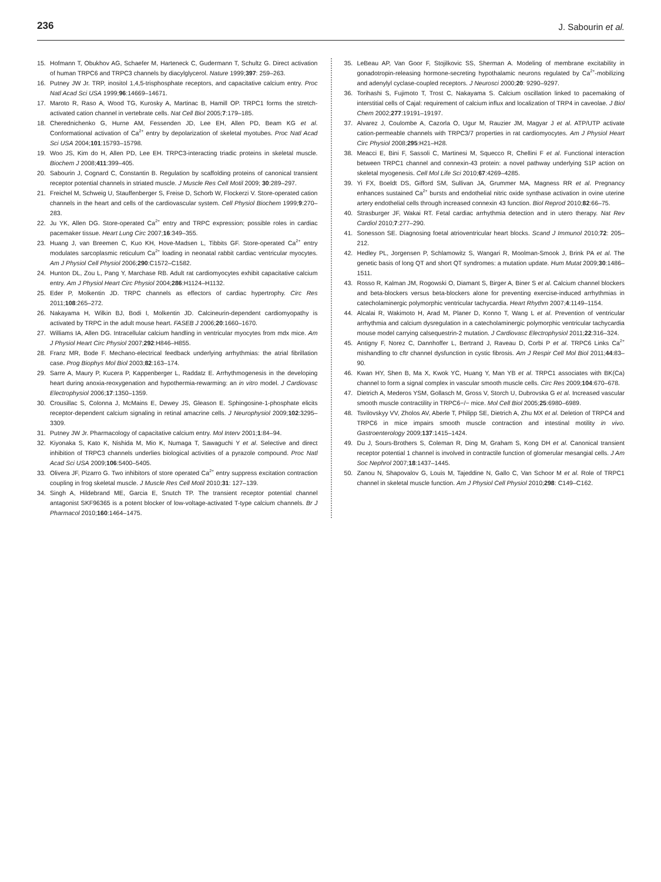236 J. Sabourin et al.
15. Hofmann T, Obukhov AG, Schaefer M, Harteneck C, Gudermann T, Schultz G. Direct activation of human TRPC6 and TRPC3 channels by diacylglycerol. Nature 1999;397: 259–263.
16. Putney JW Jr. TRP, inositol 1,4,5-trisphosphate receptors, and capacitative calcium entry. Proc Natl Acad Sci USA 1999;96:14669–14671.
17. Maroto R, Raso A, Wood TG, Kurosky A, Martinac B, Hamill OP. TRPC1 forms the stretch-activated cation channel in vertebrate cells. Nat Cell Biol 2005;7:179–185.
18. Cherednichenko G, Hurne AM, Fessenden JD, Lee EH, Allen PD, Beam KG et al. Conformational activation of Ca<sup>2+</sup> entry by depolarization of skeletal myotubes. Proc Natl Acad Sci USA 2004;101:15793–15798.
19. Woo JS, Kim do H, Allen PD, Lee EH. TRPC3-interacting triadic proteins in skeletal muscle. Biochem J 2008;411:399–405.
20. Sabourin J, Cognard C, Constantin B. Regulation by scaffolding proteins of canonical transient receptor potential channels in striated muscle. J Muscle Res Cell Motil 2009; 30:289–297.
21. Freichel M, Schweig U, Stauffenberger S, Freise D, Schorb W, Flockerzi V. Store-operated cation channels in the heart and cells of the cardiovascular system. Cell Physiol Biochem 1999;9:270–283.
22. Ju YK, Allen DG. Store-operated Ca<sup>2+</sup> entry and TRPC expression; possible roles in cardiac pacemaker tissue. Heart Lung Circ 2007;16:349–355.
23. Huang J, van Breemen C, Kuo KH, Hove-Madsen L, Tibbits GF. Store-operated Ca<sup>2+</sup> entry modulates sarcoplasmic reticulum Ca<sup>2+</sup> loading in neonatal rabbit cardiac ventricular myocytes. Am J Physiol Cell Physiol 2006;290:C1572–C1582.
24. Hunton DL, Zou L, Pang Y, Marchase RB. Adult rat cardiomyocytes exhibit capacitative calcium entry. Am J Physiol Heart Circ Physiol 2004;286:H1124–H1132.
25. Eder P, Molkentin JD. TRPC channels as effectors of cardiac hypertrophy. Circ Res 2011;108:265–272.
26. Nakayama H, Wilkin BJ, Bodi I, Molkentin JD. Calcineurin-dependent cardiomyopathy is activated by TRPC in the adult mouse heart. FASEB J 2006;20:1660–1670.
27. Williams IA, Allen DG. Intracellular calcium handling in ventricular myocytes from mdx mice. Am J Physiol Heart Circ Physiol 2007;292:H846–H855.
28. Franz MR, Bode F. Mechano-electrical feedback underlying arrhythmias: the atrial fibrillation case. Prog Biophys Mol Biol 2003;82:163–174.
29. Sarre A, Maury P, Kucera P, Kappenberger L, Raddatz E. Arrhythmogenesis in the developing heart during anoxia-reoxygenation and hypothermia-rewarming: an in vitro model. J Cardiovasc Electrophysiol 2006;17:1350–1359.
30. Crousillac S, Colonna J, McMains E, Dewey JS, Gleason E. Sphingosine-1-phosphate elicits receptor-dependent calcium signaling in retinal amacrine cells. J Neurophysiol 2009;102:3295–3309.
31. Putney JW Jr. Pharmacology of capacitative calcium entry. Mol Interv 2001;1:84–94.
32. Kiyonaka S, Kato K, Nishida M, Mio K, Numaga T, Sawaguchi Y et al. Selective and direct inhibition of TRPC3 channels underlies biological activities of a pyrazole compound. Proc Natl Acad Sci USA 2009;106:5400–5405.
33. Olivera JF, Pizarro G. Two inhibitors of store operated Ca<sup>2+</sup> entry suppress excitation contraction coupling in frog skeletal muscle. J Muscle Res Cell Motil 2010;31: 127–139.
34. Singh A, Hildebrand ME, Garcia E, Snutch TP. The transient receptor potential channel antagonist SKF96365 is a potent blocker of low-voltage-activated T-type calcium channels. Br J Pharmacol 2010;160:1464–1475.
35. LeBeau AP, Van Goor F, Stojilkovic SS, Sherman A. Modeling of membrane excitability in gonadotropin-releasing hormone-secreting hypothalamic neurons regulated by Ca<sup>2+</sup>-mobilizing and adenylyl cyclase-coupled receptors. J Neurosci 2000;20: 9290–9297.
36. Torihashi S, Fujimoto T, Trost C, Nakayama S. Calcium oscillation linked to pacemaking of interstitial cells of Cajal: requirement of calcium influx and localization of TRP4 in caveolae. J Biol Chem 2002;277:19191–19197.
37. Alvarez J, Coulombe A, Cazorla O, Ugur M, Rauzier JM, Magyar J et al. ATP/UTP activate cation-permeable channels with TRPC3/7 properties in rat cardiomyocytes. Am J Physiol Heart Circ Physiol 2008;295:H21–H28.
38. Meacci E, Bini F, Sassoli C, Martinesi M, Squecco R, Chellini F et al. Functional interaction between TRPC1 channel and connexin-43 protein: a novel pathway underlying S1P action on skeletal myogenesis. Cell Mol Life Sci 2010;67:4269–4285.
39. Yi FX, Boeldt DS, Gifford SM, Sullivan JA, Grummer MA, Magness RR et al. Pregnancy enhances sustained Ca<sup>2+</sup> bursts and endothelial nitric oxide synthase activation in ovine uterine artery endothelial cells through increased connexin 43 function. Biol Reprod 2010;82:66–75.
40. Strasburger JF, Wakai RT. Fetal cardiac arrhythmia detection and in utero therapy. Nat Rev Cardiol 2010;7:277–290.
41. Sonesson SE. Diagnosing foetal atrioventricular heart blocks. Scand J Immunol 2010;72: 205–212.
42. Hedley PL, Jorgensen P, Schlamowitz S, Wangari R, Moolman-Smook J, Brink PA et al. The genetic basis of long QT and short QT syndromes: a mutation update. Hum Mutat 2009;30:1486–1511.
43. Rosso R, Kalman JM, Rogowski O, Diamant S, Birger A, Biner S et al. Calcium channel blockers and beta-blockers versus beta-blockers alone for preventing exercise-induced arrhythmias in catecholaminergic polymorphic ventricular tachycardia. Heart Rhythm 2007;4:1149–1154.
44. Alcalai R, Wakimoto H, Arad M, Planer D, Konno T, Wang L et al. Prevention of ventricular arrhythmia and calcium dysregulation in a catecholaminergic polymorphic ventricular tachycardia mouse model carrying calsequestrin-2 mutation. J Cardiovasc Electrophysiol 2011;22:316–324.
45. Antigny F, Norez C, Dannhoffer L, Bertrand J, Raveau D, Corbi P et al. TRPC6 Links Ca<sup>2+</sup> mishandling to cftr channel dysfunction in cystic fibrosis. Am J Respir Cell Mol Biol 2011;44:83–90.
46. Kwan HY, Shen B, Ma X, Kwok YC, Huang Y, Man YB et al. TRPC1 associates with BK(Ca) channel to form a signal complex in vascular smooth muscle cells. Circ Res 2009;104:670–678.
47. Dietrich A, Mederos YSM, Gollasch M, Gross V, Storch U, Dubrovska G et al. Increased vascular smooth muscle contractility in TRPC6−/− mice. Mol Cell Biol 2005;25:6980–6989.
48. Tsvilovskyy VV, Zholos AV, Aberle T, Philipp SE, Dietrich A, Zhu MX et al. Deletion of TRPC4 and TRPC6 in mice impairs smooth muscle contraction and intestinal motility in vivo. Gastroenterology 2009;137:1415–1424.
49. Du J, Sours-Brothers S, Coleman R, Ding M, Graham S, Kong DH et al. Canonical transient receptor potential 1 channel is involved in contractile function of glomerular mesangial cells. J Am Soc Nephrol 2007;18:1437–1445.
50. Zanou N, Shapovalov G, Louis M, Tajeddine N, Gallo C, Van Schoor M et al. Role of TRPC1 channel in skeletal muscle function. Am J Physiol Cell Physiol 2010;298: C149–C162.